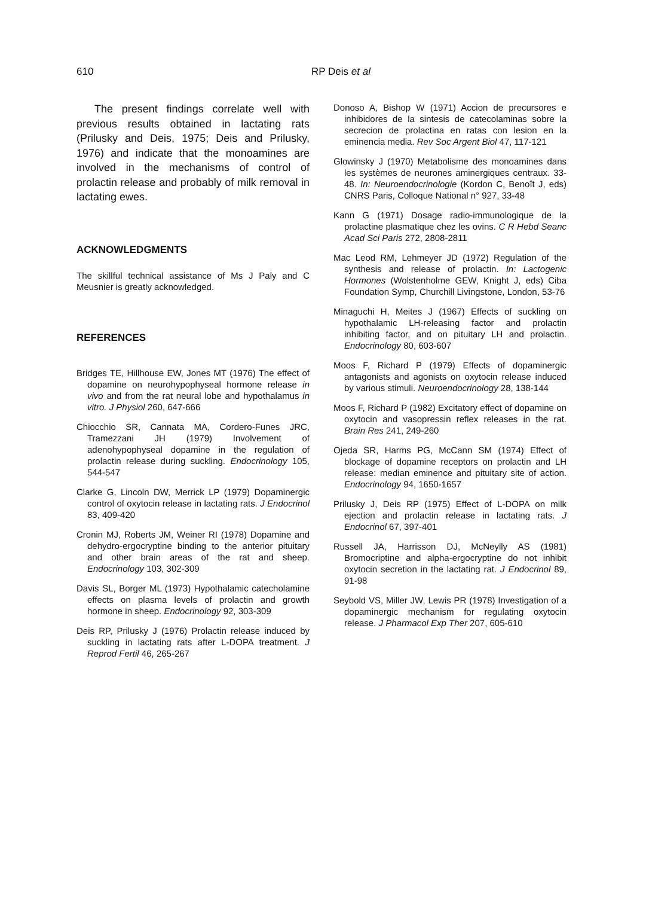610
RP Deis et al
The present findings correlate well with previous results obtained in lactating rats (Prilusky and Deis, 1975; Deis and Prilusky, 1976) and indicate that the monoamines are involved in the mechanisms of control of prolactin release and probably of milk removal in lactating ewes.
ACKNOWLEDGMENTS
The skillful technical assistance of Ms J Paly and C Meusnier is greatly acknowledged.
REFERENCES
Bridges TE, Hillhouse EW, Jones MT (1976) The effect of dopamine on neurohypophyseal hormone release in vivo and from the rat neural lobe and hypothalamus in vitro. J Physiol 260, 647-666
Chiocchio SR, Cannata MA, Cordero-Funes JRC, Tramezzani JH (1979) Involvement of adenohypophyseal dopamine in the regulation of prolactin release during suckling. Endocrinology 105, 544-547
Clarke G, Lincoln DW, Merrick LP (1979) Dopaminergic control of oxytocin release in lactating rats. J Endocrinol 83, 409-420
Cronin MJ, Roberts JM, Weiner RI (1978) Dopamine and dehydro-ergocryptine binding to the anterior pituitary and other brain areas of the rat and sheep. Endocrinology 103, 302-309
Davis SL, Borger ML (1973) Hypothalamic catecholamine effects on plasma levels of prolactin and growth hormone in sheep. Endocrinology 92, 303-309
Deis RP, Prilusky J (1976) Prolactin release induced by suckling in lactating rats after L-DOPA treatment. J Reprod Fertil 46, 265-267
Donoso A, Bishop W (1971) Accion de precursores e inhibidores de la sintesis de catecolaminas sobre la secrecion de prolactina en ratas con lesion en la eminencia media. Rev Soc Argent Biol 47, 117-121
Glowinsky J (1970) Metabolisme des monoamines dans les systèmes de neurones aminergiques centraux. 33-48. In: Neuroendocrinologie (Kordon C, Benoît J, eds) CNRS Paris, Colloque National n° 927, 33-48
Kann G (1971) Dosage radio-immunologique de la prolactine plasmatique chez les ovins. C R Hebd Seanc Acad Sci Paris 272, 2808-2811
Mac Leod RM, Lehmeyer JD (1972) Regulation of the synthesis and release of prolactin. In: Lactogenic Hormones (Wolstenholme GEW, Knight J, eds) Ciba Foundation Symp, Churchill Livingstone, London, 53-76
Minaguchi H, Meites J (1967) Effects of suckling on hypothalamic LH-releasing factor and prolactin inhibiting factor, and on pituitary LH and prolactin. Endocrinology 80, 603-607
Moos F, Richard P (1979) Effects of dopaminergic antagonists and agonists on oxytocin release induced by various stimuli. Neuroendocrinology 28, 138-144
Moos F, Richard P (1982) Excitatory effect of dopamine on oxytocin and vasopressin reflex releases in the rat. Brain Res 241, 249-260
Ojeda SR, Harms PG, McCann SM (1974) Effect of blockage of dopamine receptors on prolactin and LH release: median eminence and pituitary site of action. Endocrinology 94, 1650-1657
Prilusky J, Deis RP (1975) Effect of L-DOPA on milk ejection and prolactin release in lactating rats. J Endocrinol 67, 397-401
Russell JA, Harrisson DJ, McNeylly AS (1981) Bromocriptine and alpha-ergocryptine do not inhibit oxytocin secretion in the lactating rat. J Endocrinol 89, 91-98
Seybold VS, Miller JW, Lewis PR (1978) Investigation of a dopaminergic mechanism for regulating oxytocin release. J Pharmacol Exp Ther 207, 605-610